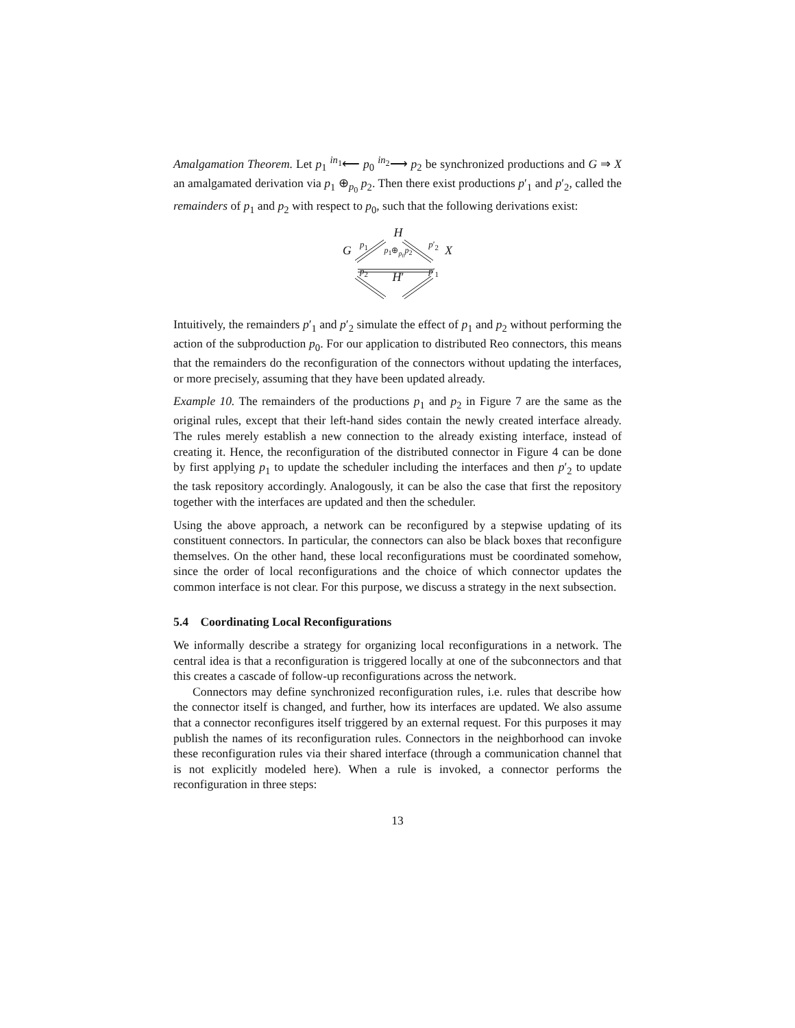Amalgamation Theorem. Let p<sub>1</sub> <sup>in<sub>1</sub></sup>⟵ p<sub>0</sub> <sup>in<sub>2</sub></sup>⟶ p<sub>2</sub> be synchronized productions and G ⇒ X an amalgamated derivation via p<sub>1</sub> ⊕<sub>p<sub>0</sub></sub> p<sub>2</sub>. Then there exist productions p′<sub>1</sub> and p′<sub>2</sub>, called the remainders of p<sub>1</sub> and p<sub>2</sub> with respect to p<sub>0</sub>, such that the following derivations exist:
p<sub>1</sub> H p′<sub>2</sub>
Gp<sub>1</sub>⊕<sub>p<sub>0</sub></sub>p<sub>2</sub> X
p<sub>2</sub> H′ p′<sub>1</sub>
Intuitively, the remainders p′<sub>1</sub> and p′<sub>2</sub> simulate the effect of p<sub>1</sub> and p<sub>2</sub> without performing the action of the subproduction p<sub>0</sub>. For our application to distributed Reo connectors, this means that the remainders do the reconfiguration of the connectors without updating the interfaces, or more precisely, assuming that they have been updated already.
Example 10. The remainders of the productions p<sub>1</sub> and p<sub>2</sub> in Figure 7 are the same as the original rules, except that their left-hand sides contain the newly created interface already. The rules merely establish a new connection to the already existing interface, instead of creating it. Hence, the reconfiguration of the distributed connector in Figure 4 can be done by first applying p<sub>1</sub> to update the scheduler including the interfaces and then p′<sub>2</sub> to update the task repository accordingly. Analogously, it can be also the case that first the repository together with the interfaces are updated and then the scheduler.
Using the above approach, a network can be reconfigured by a stepwise updating of its constituent connectors. In particular, the connectors can also be black boxes that reconfigure themselves. On the other hand, these local reconfigurations must be coordinated somehow, since the order of local reconfigurations and the choice of which connector updates the common interface is not clear. For this purpose, we discuss a strategy in the next subsection.
5.4 Coordinating Local Reconfigurations
We informally describe a strategy for organizing local reconfigurations in a network. The central idea is that a reconfiguration is triggered locally at one of the subconnectors and that this creates a cascade of follow-up reconfigurations across the network.
Connectors may define synchronized reconfiguration rules, i.e. rules that describe how the connector itself is changed, and further, how its interfaces are updated. We also assume that a connector reconfigures itself triggered by an external request. For this purposes it may publish the names of its reconfiguration rules. Connectors in the neighborhood can invoke these reconfiguration rules via their shared interface (through a communication channel that is not explicitly modeled here). When a rule is invoked, a connector performs the reconfiguration in three steps:
13